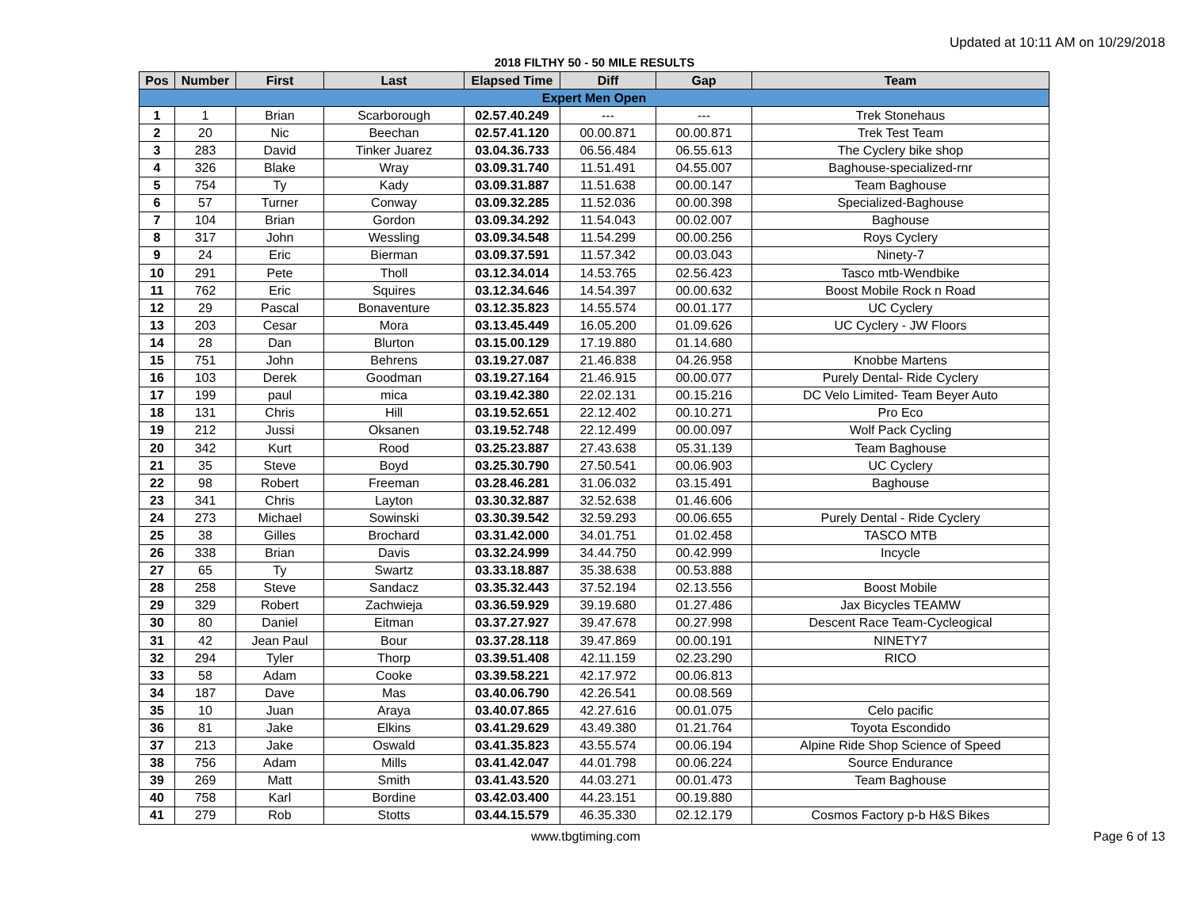Updated at 10:11 AM on 10/29/2018
2018 FILTHY 50 - 50 MILE RESULTS
| Pos | Number | First | Last | Elapsed Time | Diff | Gap | Team |
| --- | --- | --- | --- | --- | --- | --- | --- |
| Expert Men Open | | | | | | | |
| 1 | 1 | Brian | Scarborough | 02.57.40.249 | --- | --- | Trek Stonehaus |
| 2 | 20 | Nic | Beechan | 02.57.41.120 | 00.00.871 | 00.00.871 | Trek Test Team |
| 3 | 283 | David | Tinker Juarez | 03.04.36.733 | 06.56.484 | 06.55.613 | The Cyclery bike shop |
| 4 | 326 | Blake | Wray | 03.09.31.740 | 11.51.491 | 04.55.007 | Baghouse-specialized-rnr |
| 5 | 754 | Ty | Kady | 03.09.31.887 | 11.51.638 | 00.00.147 | Team Baghouse |
| 6 | 57 | Turner | Conway | 03.09.32.285 | 11.52.036 | 00.00.398 | Specialized-Baghouse |
| 7 | 104 | Brian | Gordon | 03.09.34.292 | 11.54.043 | 00.02.007 | Baghouse |
| 8 | 317 | John | Wessling | 03.09.34.548 | 11.54.299 | 00.00.256 | Roys Cyclery |
| 9 | 24 | Eric | Bierman | 03.09.37.591 | 11.57.342 | 00.03.043 | Ninety-7 |
| 10 | 291 | Pete | Tholl | 03.12.34.014 | 14.53.765 | 02.56.423 | Tasco mtb-Wendbike |
| 11 | 762 | Eric | Squires | 03.12.34.646 | 14.54.397 | 00.00.632 | Boost Mobile Rock n Road |
| 12 | 29 | Pascal | Bonaventure | 03.12.35.823 | 14.55.574 | 00.01.177 | UC Cyclery |
| 13 | 203 | Cesar | Mora | 03.13.45.449 | 16.05.200 | 01.09.626 | UC Cyclery - JW Floors |
| 14 | 28 | Dan | Blurton | 03.15.00.129 | 17.19.880 | 01.14.680 | |
| 15 | 751 | John | Behrens | 03.19.27.087 | 21.46.838 | 04.26.958 | Knobbe Martens |
| 16 | 103 | Derek | Goodman | 03.19.27.164 | 21.46.915 | 00.00.077 | Purely Dental- Ride Cyclery |
| 17 | 199 | paul | mica | 03.19.42.380 | 22.02.131 | 00.15.216 | DC Velo Limited- Team Beyer Auto |
| 18 | 131 | Chris | Hill | 03.19.52.651 | 22.12.402 | 00.10.271 | Pro Eco |
| 19 | 212 | Jussi | Oksanen | 03.19.52.748 | 22.12.499 | 00.00.097 | Wolf Pack Cycling |
| 20 | 342 | Kurt | Rood | 03.25.23.887 | 27.43.638 | 05.31.139 | Team Baghouse |
| 21 | 35 | Steve | Boyd | 03.25.30.790 | 27.50.541 | 00.06.903 | UC Cyclery |
| 22 | 98 | Robert | Freeman | 03.28.46.281 | 31.06.032 | 03.15.491 | Baghouse |
| 23 | 341 | Chris | Layton | 03.30.32.887 | 32.52.638 | 01.46.606 | |
| 24 | 273 | Michael | Sowinski | 03.30.39.542 | 32.59.293 | 00.06.655 | Purely Dental - Ride Cyclery |
| 25 | 38 | Gilles | Brochard | 03.31.42.000 | 34.01.751 | 01.02.458 | TASCO MTB |
| 26 | 338 | Brian | Davis | 03.32.24.999 | 34.44.750 | 00.42.999 | Incycle |
| 27 | 65 | Ty | Swartz | 03.33.18.887 | 35.38.638 | 00.53.888 | |
| 28 | 258 | Steve | Sandacz | 03.35.32.443 | 37.52.194 | 02.13.556 | Boost Mobile |
| 29 | 329 | Robert | Zachwieja | 03.36.59.929 | 39.19.680 | 01.27.486 | Jax Bicycles TEAMW |
| 30 | 80 | Daniel | Eitman | 03.37.27.927 | 39.47.678 | 00.27.998 | Descent Race Team-Cycleogical |
| 31 | 42 | Jean Paul | Bour | 03.37.28.118 | 39.47.869 | 00.00.191 | NINETY7 |
| 32 | 294 | Tyler | Thorp | 03.39.51.408 | 42.11.159 | 02.23.290 | RICO |
| 33 | 58 | Adam | Cooke | 03.39.58.221 | 42.17.972 | 00.06.813 | |
| 34 | 187 | Dave | Mas | 03.40.06.790 | 42.26.541 | 00.08.569 | |
| 35 | 10 | Juan | Araya | 03.40.07.865 | 42.27.616 | 00.01.075 | Celo pacific |
| 36 | 81 | Jake | Elkins | 03.41.29.629 | 43.49.380 | 01.21.764 | Toyota Escondido |
| 37 | 213 | Jake | Oswald | 03.41.35.823 | 43.55.574 | 00.06.194 | Alpine Ride Shop Science of Speed |
| 38 | 756 | Adam | Mills | 03.41.42.047 | 44.01.798 | 00.06.224 | Source Endurance |
| 39 | 269 | Matt | Smith | 03.41.43.520 | 44.03.271 | 00.01.473 | Team Baghouse |
| 40 | 758 | Karl | Bordine | 03.42.03.400 | 44.23.151 | 00.19.880 | |
| 41 | 279 | Rob | Stotts | 03.44.15.579 | 46.35.330 | 02.12.179 | Cosmos Factory p-b H&S Bikes |
www.tbgtiming.com Page 6 of 13